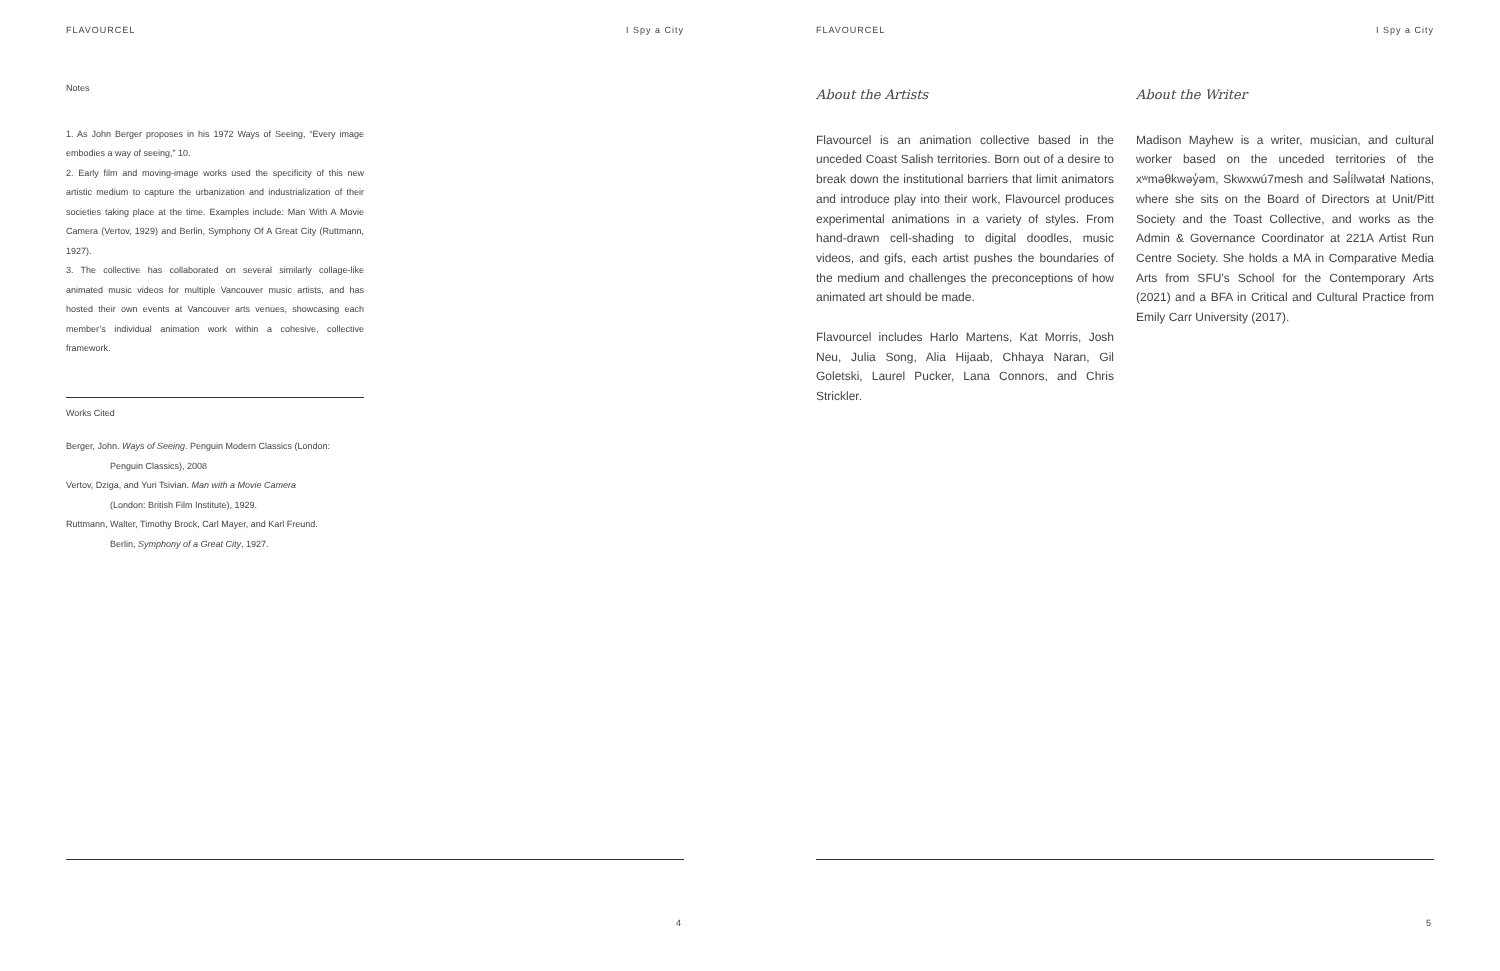FLAVOURCEL I Spy a City
Notes
1. As John Berger proposes in his 1972 Ways of Seeing, “Every image embodies a way of seeing,” 10.
2. Early film and moving-image works used the specificity of this new artistic medium to capture the urbanization and industrialization of their societies taking place at the time. Examples include: Man With A Movie Camera (Vertov, 1929) and Berlin, Symphony Of A Great City (Ruttmann, 1927).
3. The collective has collaborated on several similarly collage-like animated music videos for multiple Vancouver music artists, and has hosted their own events at Vancouver arts venues, showcasing each member’s individual animation work within a cohesive, collective framework.
Works Cited
Berger, John. Ways of Seeing. Penguin Modern Classics (London:
Penguin Classics), 2008
Vertov, Dziga, and Yuri Tsivian. Man with a Movie Camera
(London: British Film Institute), 1929.
Ruttmann, Walter, Timothy Brock, Carl Mayer, and Karl Freund.
Berlin, Symphony of a Great City, 1927.
4
FLAVOURCEL I Spy a City
About the Artists
Flavourcel is an animation collective based in the unceded Coast Salish territories. Born out of a desire to break down the institutional barriers that limit animators and introduce play into their work, Flavourcel produces experimental animations in a variety of styles. From hand-drawn cell-shading to digital doodles, music videos, and gifs, each artist pushes the boundaries of the medium and challenges the preconceptions of how animated art should be made.
Flavourcel includes Harlo Martens, Kat Morris, Josh Neu, Julia Song, Alia Hijaab, Chhaya Naran, Gil Goletski, Laurel Pucker, Lana Connors, and Chris Strickler.
About the Writer
Madison Mayhew is a writer, musician, and cultural worker based on the unceded territories of the xʷməθkwəy̓əm, Skwxwú7mesh and Səl̓ílwətaɬ Nations, where she sits on the Board of Directors at Unit/Pitt Society and the Toast Collective, and works as the Admin & Governance Coordinator at 221A Artist Run Centre Society. She holds a MA in Comparative Media Arts from SFU’s School for the Contemporary Arts (2021) and a BFA in Critical and Cultural Practice from Emily Carr University (2017).
5